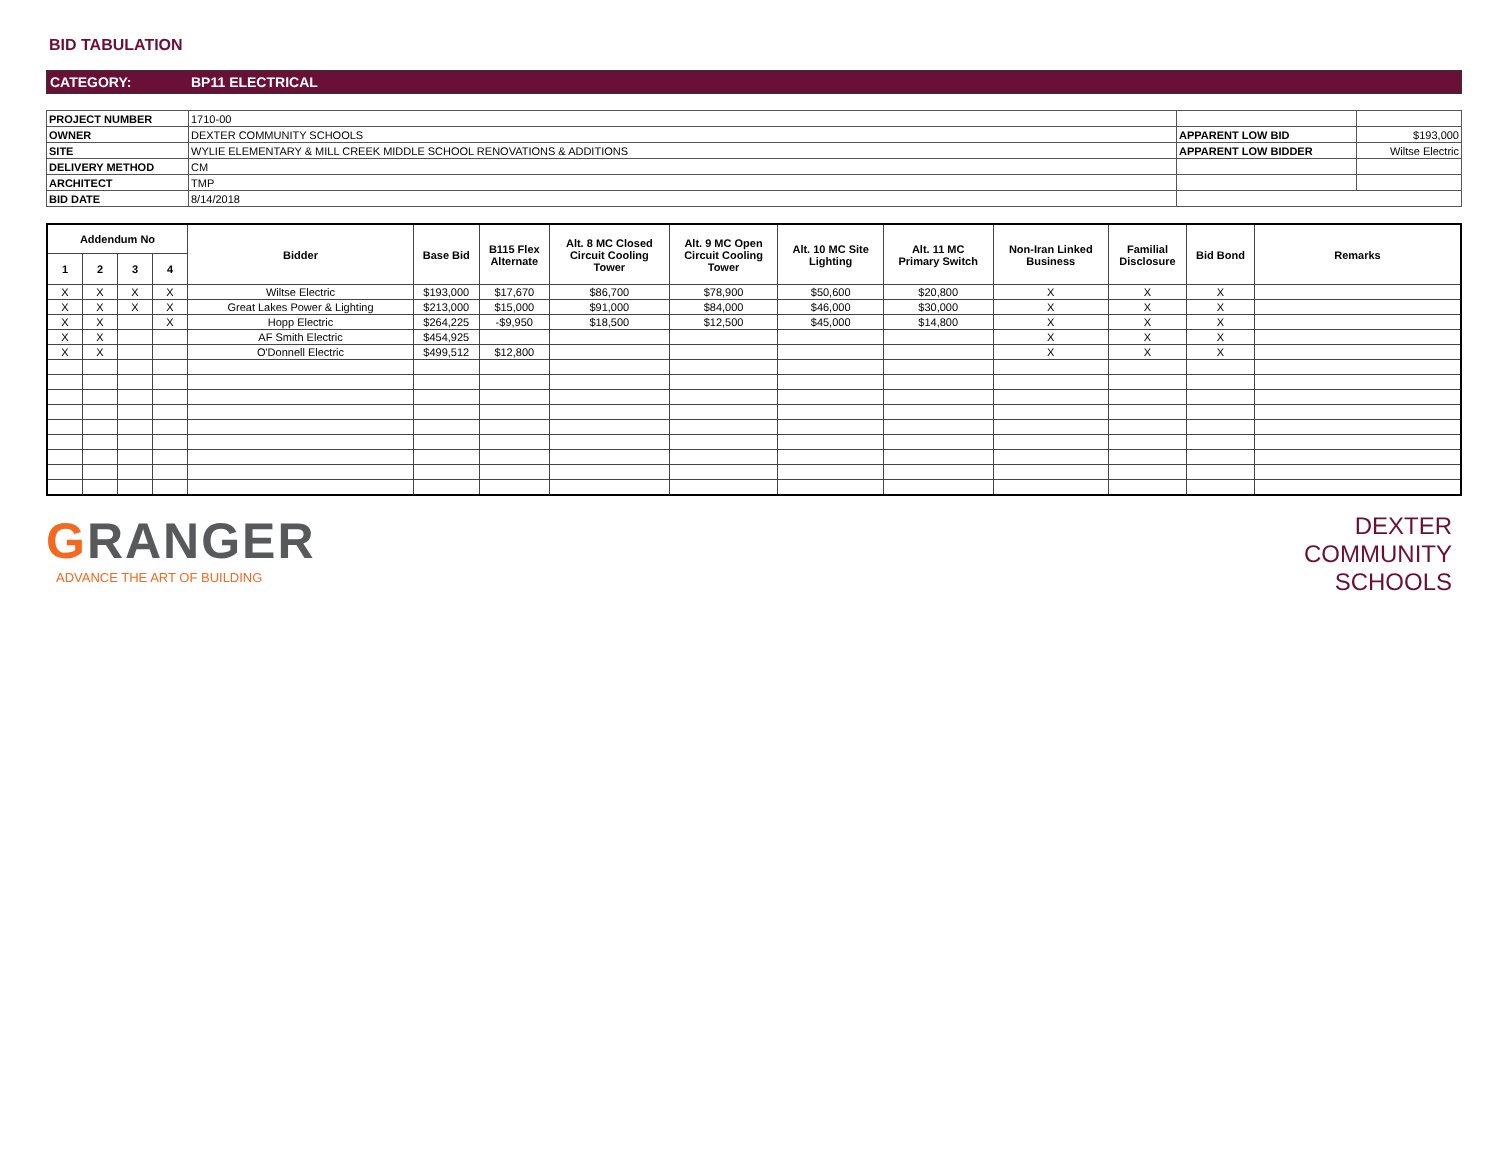BID TABULATION
CATEGORY: BP11 ELECTRICAL
| PROJECT NUMBER | 1710-00 | | |
| OWNER | DEXTER COMMUNITY SCHOOLS | APPARENT LOW BID | $193,000 |
| SITE | WYLIE ELEMENTARY & MILL CREEK MIDDLE SCHOOL RENOVATIONS & ADDITIONS | APPARENT LOW BIDDER | Wiltse Electric |
| DELIVERY METHOD | CM | | |
| ARCHITECT | TMP | | |
| BID DATE | 8/14/2018 | | |
| Addendum No | | | | Bidder | Base Bid | B115 Flex Alternate | Alt. 8 MC Closed Circuit Cooling Tower | Alt. 9 MC Open Circuit Cooling Tower | Alt. 10 MC Site Lighting | Alt. 11 MC Primary Switch | Non-Iran Linked Business | Familial Disclosure | Bid Bond | Remarks |
| --- | --- | --- | --- | --- | --- | --- | --- | --- | --- | --- | --- | --- | --- | --- |
| 1 | 2 | 3 | 4 | | | | | | | | | | | |
| X | X | X | X | Wiltse Electric | $193,000 | $17,670 | $86,700 | $78,900 | $50,600 | $20,800 | X | X | X | |
| X | X | X | X | Great Lakes Power & Lighting | $213,000 | $15,000 | $91,000 | $84,000 | $46,000 | $30,000 | X | X | X | |
| X | X | | X | Hopp Electric | $264,225 | -$9,950 | $18,500 | $12,500 | $45,000 | $14,800 | X | X | X | |
| X | X | | | AF Smith Electric | $454,925 | | | | | | X | X | X | |
| X | X | | | O'Donnell Electric | $499,512 | $12,800 | | | | | X | X | X | |
GRANGER
ADVANCE THE ART OF BUILDING
DEXTER
COMMUNITY
SCHOOLS